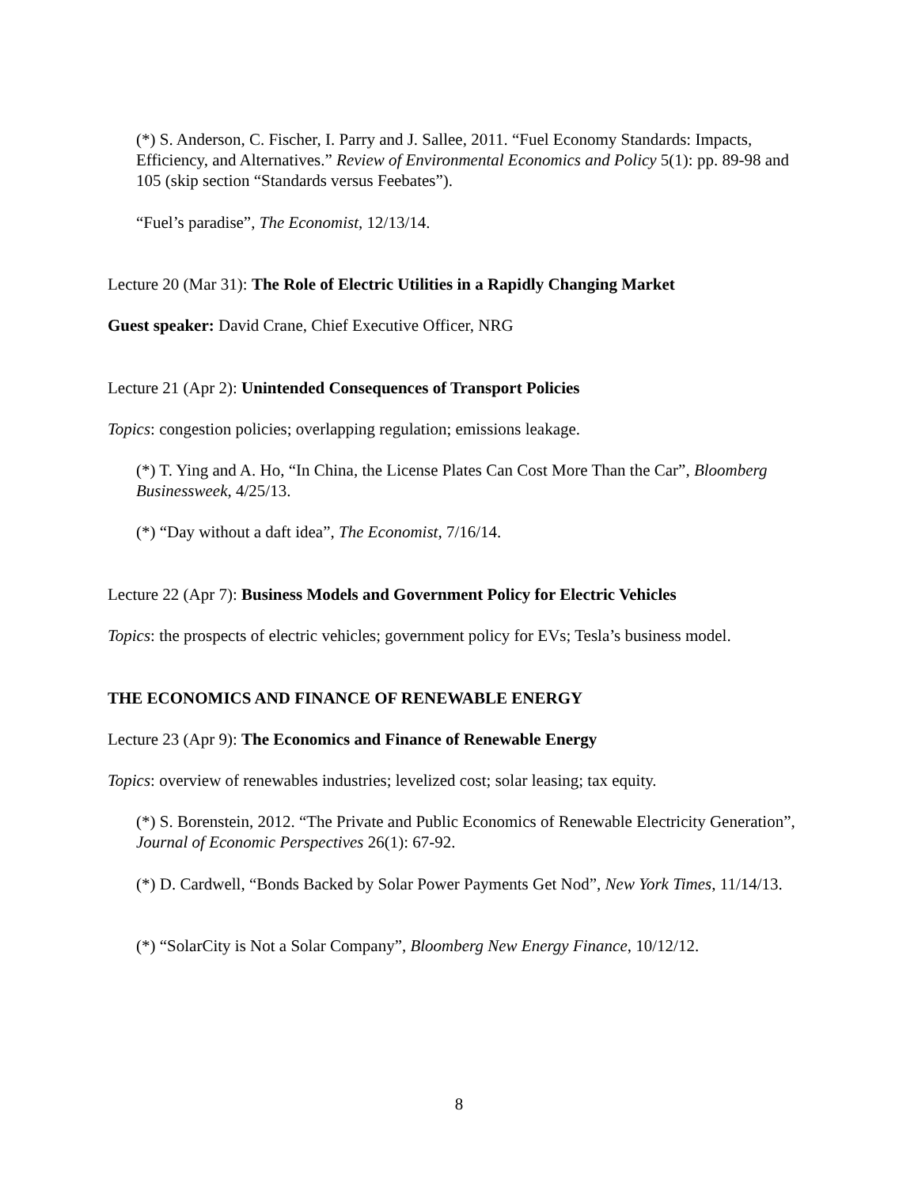(*) S. Anderson, C. Fischer, I. Parry and J. Sallee, 2011. “Fuel Economy Standards: Impacts, Efficiency, and Alternatives.” Review of Environmental Economics and Policy 5(1): pp. 89-98 and 105 (skip section “Standards versus Feebates”).
“Fuel’s paradise”, The Economist, 12/13/14.
Lecture 20 (Mar 31): The Role of Electric Utilities in a Rapidly Changing Market
Guest speaker: David Crane, Chief Executive Officer, NRG
Lecture 21 (Apr 2): Unintended Consequences of Transport Policies
Topics: congestion policies; overlapping regulation; emissions leakage.
(*) T. Ying and A. Ho, “In China, the License Plates Can Cost More Than the Car”, Bloomberg Businessweek, 4/25/13.
(*) “Day without a daft idea”, The Economist, 7/16/14.
Lecture 22 (Apr 7): Business Models and Government Policy for Electric Vehicles
Topics: the prospects of electric vehicles; government policy for EVs; Tesla’s business model.
THE ECONOMICS AND FINANCE OF RENEWABLE ENERGY
Lecture 23 (Apr 9): The Economics and Finance of Renewable Energy
Topics: overview of renewables industries; levelized cost; solar leasing; tax equity.
(*) S. Borenstein, 2012. “The Private and Public Economics of Renewable Electricity Generation”, Journal of Economic Perspectives 26(1): 67-92.
(*) D. Cardwell, “Bonds Backed by Solar Power Payments Get Nod”, New York Times, 11/14/13.
(*) “SolarCity is Not a Solar Company”, Bloomberg New Energy Finance, 10/12/12.
8